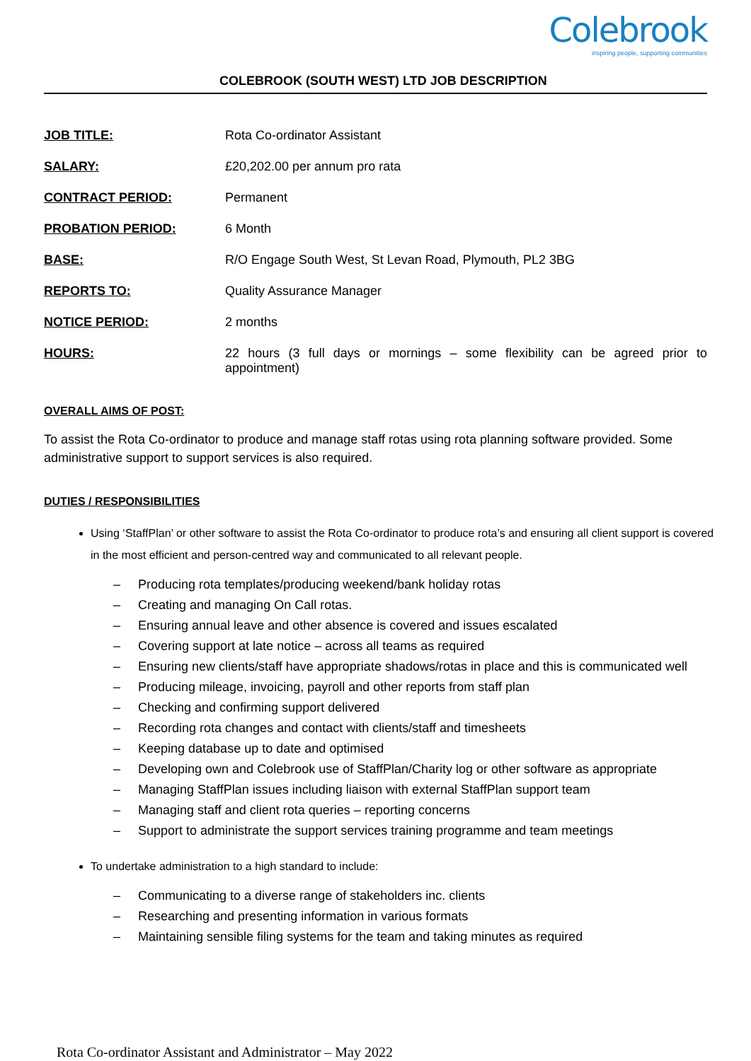Colebrook
inspiring people, supporting communities
COLEBROOK (SOUTH WEST) LTD JOB DESCRIPTION
| JOB TITLE: | Rota Co-ordinator Assistant |
| SALARY: | £20,202.00 per annum pro rata |
| CONTRACT PERIOD: | Permanent |
| PROBATION PERIOD: | 6 Month |
| BASE: | R/O Engage South West, St Levan Road, Plymouth, PL2 3BG |
| REPORTS TO: | Quality Assurance Manager |
| NOTICE PERIOD: | 2 months |
| HOURS: | 22 hours (3 full days or mornings – some flexibility can be agreed prior to appointment) |
OVERALL AIMS OF POST:
To assist the Rota Co-ordinator to produce and manage staff rotas using rota planning software provided. Some administrative support to support services is also required.
DUTIES / RESPONSIBILITIES
Using ‘StaffPlan’ or other software to assist the Rota Co-ordinator to produce rota’s and ensuring all client support is covered in the most efficient and person-centred way and communicated to all relevant people.
– Producing rota templates/producing weekend/bank holiday rotas
– Creating and managing On Call rotas.
– Ensuring annual leave and other absence is covered and issues escalated
– Covering support at late notice – across all teams as required
– Ensuring new clients/staff have appropriate shadows/rotas in place and this is communicated well
– Producing mileage, invoicing, payroll and other reports from staff plan
– Checking and confirming support delivered
– Recording rota changes and contact with clients/staff and timesheets
– Keeping database up to date and optimised
– Developing own and Colebrook use of StaffPlan/Charity log or other software as appropriate
– Managing StaffPlan issues including liaison with external StaffPlan support team
– Managing staff and client rota queries – reporting concerns
– Support to administrate the support services training programme and team meetings
To undertake administration to a high standard to include:
– Communicating to a diverse range of stakeholders inc. clients
– Researching and presenting information in various formats
– Maintaining sensible filing systems for the team and taking minutes as required
Rota Co-ordinator Assistant and Administrator – May 2022